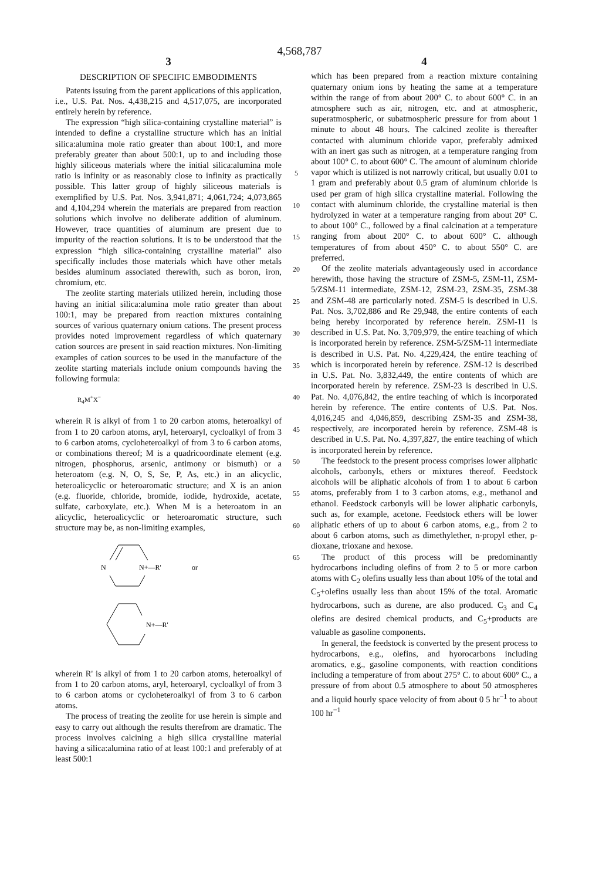4,568,787
3
DESCRIPTION OF SPECIFIC EMBODIMENTS
Patents issuing from the parent applications of this application, i.e., U.S. Pat. Nos. 4,438,215 and 4,517,075, are incorporated entirely herein by reference.
The expression “high silica-containing crystalline material” is intended to define a crystalline structure which has an initial silica:alumina mole ratio greater than about 100:1, and more preferably greater than about 500:1, up to and including those highly siliceous materials where the initial silica:alumina mole ratio is infinity or as reasonably close to infinity as practically possible. This latter group of highly siliceous materials is exemplified by U.S. Pat. Nos. 3,941,871; 4,061,724; 4,073,865 and 4,104,294 wherein the materials are prepared from reaction solutions which involve no deliberate addition of aluminum. However, trace quantities of aluminum are present due to impurity of the reaction solutions. It is to be understood that the expression “high silica-containing crystalline material” also specifically includes those materials which have other metals besides aluminum associated therewith, such as boron, iron, chromium, etc.
The zeolite starting materials utilized herein, including those having an initial silica:alumina mole ratio greater than about 100:1, may be prepared from reaction mixtures containing sources of various quaternary onium cations. The present process provides noted improvement regardless of which quaternary cation sources are present in said reaction mixtures. Non-limiting examples of cation sources to be used in the manufacture of the zeolite starting materials include onium compounds having the following formula:
R<sub>4</sub>M<sup>+</sup>X<sup>−</sup>
wherein R is alkyl of from 1 to 20 carbon atoms, heteroalkyl of from 1 to 20 carbon atoms, aryl, heteroaryl, cycloalkyl of from 3 to 6 carbon atoms, cycloheteroalkyl of from 3 to 6 carbon atoms, or combinations thereof; M is a quadricoordinate element (e.g. nitrogen, phosphorus, arsenic, antimony or bismuth) or a heteroatom (e.g. N, O, S, Se, P, As, etc.) in an alicyclic, heteroalicyclic or heteroaromatic structure; and X is an anion (e.g. fluoride, chloride, bromide, iodide, hydroxide, acetate, sulfate, carboxylate, etc.). When M is a heteroatom in an alicyclic, heteroalicyclic or heteroaromatic structure, such structure may be, as non-limiting examples,
N
N+—R'
or
N+—R'
wherein R' is alkyl of from 1 to 20 carbon atoms, heteroalkyl of from 1 to 20 carbon atoms, aryl, heteroaryl, cycloalkyl of from 3 to 6 carbon atoms or cycloheteroalkyl of from 3 to 6 carbon atoms.
The process of treating the zeolite for use herein is simple and easy to carry out although the results therefrom are dramatic. The process involves calcining a high silica crystalline material having a silica:alumina ratio of at least 100:1 and preferably of at least 500:1
5
10
15
20
25
30
35
40
45
50
55
60
65
4
which has been prepared from a reaction mixture containing quaternary onium ions by heating the same at a temperature within the range of from about 200° C. to about 600° C. in an atmosphere such as air, nitrogen, etc. and at atmospheric, superatmospheric, or subatmospheric pressure for from about 1 minute to about 48 hours. The calcined zeolite is thereafter contacted with aluminum chloride vapor, preferably admixed with an inert gas such as nitrogen, at a temperature ranging from about 100° C. to about 600° C. The amount of aluminum chloride vapor which is utilized is not narrowly critical, but usually 0.01 to 1 gram and preferably about 0.5 gram of aluminum chloride is used per gram of high silica crystalline material. Following the contact with aluminum chloride, the crystalline material is then hydrolyzed in water at a temperature ranging from about 20° C. to about 100° C., followed by a final calcination at a temperature ranging from about 200° C. to about 600° C. although temperatures of from about 450° C. to about 550° C. are preferred.
Of the zeolite materials advantageously used in accordance herewith, those having the structure of ZSM-5, ZSM-11, ZSM-5/ZSM-11 intermediate, ZSM-12, ZSM-23, ZSM-35, ZSM-38 and ZSM-48 are particularly noted. ZSM-5 is described in U.S. Pat. Nos. 3,702,886 and Re 29,948, the entire contents of each being hereby incorporated by reference herein. ZSM-11 is described in U.S. Pat. No. 3,709,979, the entire teaching of which is incorporated herein by reference. ZSM-5/ZSM-11 intermediate is described in U.S. Pat. No. 4,229,424, the entire teaching of which is incorporated herein by reference. ZSM-12 is described in U.S. Pat. No. 3,832,449, the entire contents of which are incorporated herein by reference. ZSM-23 is described in U.S. Pat. No. 4,076,842, the entire teaching of which is incorporated herein by reference. The entire contents of U.S. Pat. Nos. 4,016,245 and 4,046,859, describing ZSM-35 and ZSM-38, respectively, are incorporated herein by reference. ZSM-48 is described in U.S. Pat. No. 4,397,827, the entire teaching of which is incorporated herein by reference.
The feedstock to the present process comprises lower aliphatic alcohols, carbonyls, ethers or mixtures thereof. Feedstock alcohols will be aliphatic alcohols of from 1 to about 6 carbon atoms, preferably from 1 to 3 carbon atoms, e.g., methanol and ethanol. Feedstock carbonyls will be lower aliphatic carbonyls, such as, for example, acetone. Feedstock ethers will be lower aliphatic ethers of up to about 6 carbon atoms, e.g., from 2 to about 6 carbon atoms, such as dimethylether, n-propyl ether, p-dioxane, trioxane and hexose.
The product of this process will be predominantly hydrocarbons including olefins of from 2 to 5 or more carbon atoms with C<sub>2</sub> olefins usually less than about 10% of the total and C<sub>5</sub>+olefins usually less than about 15% of the total. Aromatic hydrocarbons, such as durene, are also produced. C<sub>3</sub> and C<sub>4</sub> olefins are desired chemical products, and C<sub>5</sub>+products are valuable as gasoline components.
In general, the feedstock is converted by the present process to hydrocarbons, e.g., olefins, and hyorocarbons including aromatics, e.g., gasoline components, with reaction conditions including a temperature of from about 275° C. to about 600° C., a pressure of from about 0.5 atmosphere to about 50 atmospheres and a liquid hourly space velocity of from about 0 5 hr<sup>−1</sup> to about 100 hr<sup>−1</sup>